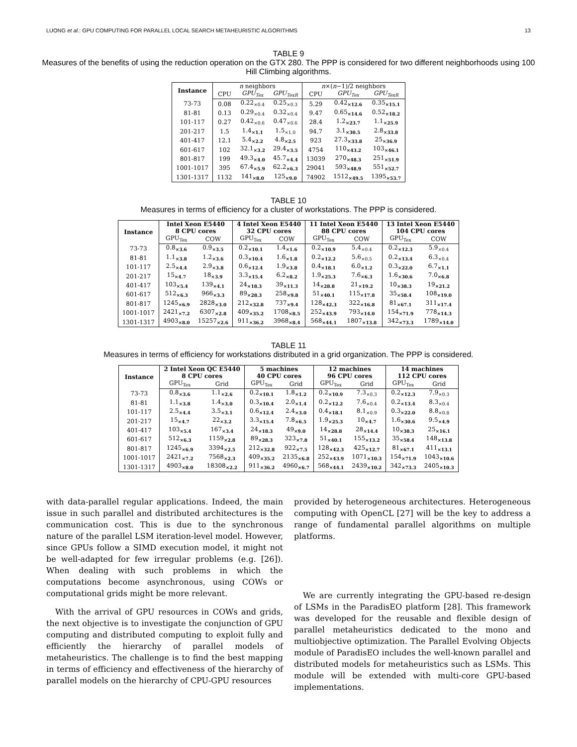LUONG et al.: GPU COMPUTING FOR PARALLEL LOCAL SEARCH METAHEURISTIC ALGORITHMS 13
TABLE 9
Measures of the benefits of using the reduction operation on the GTX 280. The PPP is considered for two different neighborhoods using 100 Hill Climbing algorithms.
| Instance | n neighbors | | | n ×( n −1)/2 neighbors | | |
| | CPU | GPU<sub>Tex</sub> | GPU<sub>TexR</sub> | CPU | GPU<sub>Tex</sub> | GPU<sub>TexR</sub> |
| 73-73 | 0.08 | 0.22<sub>×0.4</sub> | 0.25<sub>×0.3</sub> | 5.29 | 0.42<sub>×12.6</sub> | 0.35<sub>×15.1</sub> |
| 81-81 | 0.13 | 0.29<sub>×0.4</sub> | 0.32<sub>×0.4</sub> | 9.47 | 0.65<sub>×14.6</sub> | 0.52<sub>×18.2</sub> |
| 101-117 | 0.27 | 0.42<sub>×0.6</sub> | 0.47<sub>×0.6</sub> | 28.4 | 1.2<sub>×23.7</sub> | 1.1<sub>×25.9</sub> |
| 201-217 | 1.5 | 1.4<sub>×1.1</sub> | 1.5<sub>×1.0</sub> | 94.7 | 3.1<sub>×30.5</sub> | 2.8<sub>×33.8</sub> |
| 401-417 | 12.1 | 5.4<sub>×2.2</sub> | 4.8<sub>×2.5</sub> | 923 | 27.3<sub>×33.8</sub> | 25<sub>×36.9</sub> |
| 601-617 | 102 | 32.1<sub>×3.2</sub> | 29.4<sub>×3.5</sub> | 4754 | 110<sub>×43.2</sub> | 103<sub>×46.1</sub> |
| 801-817 | 199 | 49.3<sub>×4.0</sub> | 45.7<sub>×4.4</sub> | 13039 | 270<sub>×48.3</sub> | 251<sub>×51.9</sub> |
| 1001-1017 | 395 | 67.4<sub>×5.9</sub> | 62.2<sub>×6.3</sub> | 29041 | 593<sub>×48.9</sub> | 551<sub>×52.7</sub> |
| 1301-1317 | 1132 | 141<sub>×8.0</sub> | 125<sub>×9.0</sub> | 74902 | 1512<sub>×49.5</sub> | 1395<sub>×53.7</sub> |
TABLE 10
Measures in terms of efficiency for a cluster of workstations. The PPP is considered.
| Instance | Intel Xeon E5440 | | 4 Intel Xeon E5440 | | 11 Intel Xeon E5440 | | 13 Intel Xeon E5440 | |
| --- | --- | --- | --- | --- | --- | --- | --- | --- |
| | 8 CPU cores | | 32 CPU cores | | 88 CPU cores | | 104 CPU cores | |
| | GPU<sub>Tex</sub> | COW | GPU<sub>Tex</sub> | COW | GPU<sub>Tex</sub> | COW | GPU<sub>Tex</sub> | COW |
| 73-73 | 0.8<sub>×3.6</sub> | 0.9<sub>×3.5</sub> | 0.2<sub>×10.1</sub> | 1.4<sub>×1.6</sub> | 0.2<sub>×10.9</sub> | 5.4<sub>×0.4</sub> | 0.2<sub>×12.3</sub> | 5.9<sub>×0.4</sub> |
| 81-81 | 1.1<sub>×3.8</sub> | 1.2<sub>×3.6</sub> | 0.3<sub>×10.4</sub> | 1.6<sub>×1.8</sub> | 0.2<sub>×12.2</sub> | 5.6<sub>×0.5</sub> | 0.2<sub>×13.4</sub> | 6.3<sub>×0.4</sub> |
| 101-117 | 2.5<sub>×4.4</sub> | 2.9<sub>×3.8</sub> | 0.6<sub>×12.4</sub> | 1.9<sub>×3.8</sub> | 0.4<sub>×18.1</sub> | 6.0<sub>×1.2</sub> | 0.3<sub>×22.0</sub> | 6.7<sub>×1.1</sub> |
| 201-217 | 15<sub>×4.7</sub> | 18<sub>×3.9</sub> | 3.3<sub>×15.4</sub> | 6.2<sub>×8.2</sub> | 1.9<sub>×25.3</sub> | 7.6<sub>×6.3</sub> | 1.6<sub>×30.6</sub> | 7.0<sub>×6.8</sub> |
| 401-417 | 103<sub>×5.4</sub> | 139<sub>×4.1</sub> | 24<sub>×18.3</sub> | 39<sub>×11.3</sub> | 14<sub>×28.8</sub> | 21<sub>×19.2</sub> | 10<sub>×38.3</sub> | 19<sub>×21.2</sub> |
| 601-617 | 512<sub>×6.3</sub> | 966<sub>×3.3</sub> | 89<sub>×28.3</sub> | 258<sub>×9.8</sub> | 51<sub>×40.1</sub> | 115<sub>×17.8</sub> | 35<sub>×58.4</sub> | 108<sub>×19.0</sub> |
| 801-817 | 1245<sub>×6.9</sub> | 2828<sub>×3.0</sub> | 212<sub>×32.8</sub> | 737<sub>×9.4</sub> | 128<sub>×42.3</sub> | 322<sub>×16.8</sub> | 81<sub>×67.1</sub> | 311<sub>×17.4</sub> |
| 1001-1017 | 2421<sub>×7.2</sub> | 6307<sub>×2.8</sub> | 409<sub>×35.2</sub> | 1708<sub>×8.5</sub> | 252<sub>×43.9</sub> | 793<sub>×14.0</sub> | 154<sub>×71.9</sub> | 778<sub>×14.3</sub> |
| 1301-1317 | 4903<sub>×8.0</sub> | 15257<sub>×2.6</sub> | 911<sub>×36.2</sub> | 3968<sub>×8.4</sub> | 568<sub>×44.1</sub> | 1807<sub>×13.8</sub> | 342<sub>×73.3</sub> | 1789<sub>×14.0</sub> |
TABLE 11
Measures in terms of efficiency for workstations distributed in a grid organization. The PPP is considered.
| Instance | 2 Intel Xeon QC E5440 | | 5 machines | | 12 machines | | 14 machines | |
| --- | --- | --- | --- | --- | --- | --- | --- | --- |
| | 8 CPU cores | | 40 CPU cores | | 96 CPU cores | | 112 CPU cores | |
| | GPU<sub>Tex</sub> | Grid | GPU<sub>Tex</sub> | Grid | GPU<sub>Tex</sub> | Grid | GPU<sub>Tex</sub> | Grid |
| 73-73 | 0.8<sub>×3.6</sub> | 1.1<sub>×2.6</sub> | 0.2<sub>×10.1</sub> | 1.8<sub>×1.2</sub> | 0.2<sub>×10.9</sub> | 7.3<sub>×0.3</sub> | 0.2<sub>×12.3</sub> | 7.9<sub>×0.3</sub> |
| 81-81 | 1.1<sub>×3.8</sub> | 1.4<sub>×3.0</sub> | 0.3<sub>×10.4</sub> | 2.0<sub>×1.4</sub> | 0.2<sub>×12.2</sub> | 7.6<sub>×0.4</sub> | 0.2<sub>×13.4</sub> | 8.3<sub>×0.4</sub> |
| 101-117 | 2.5<sub>×4.4</sub> | 3.5<sub>×3.1</sub> | 0.6<sub>×12.4</sub> | 2.4<sub>×3.0</sub> | 0.4<sub>×18.1</sub> | 8.1<sub>×0.9</sub> | 0.3<sub>×22.0</sub> | 8.8<sub>×0.8</sub> |
| 201-217 | 15<sub>×4.7</sub> | 22<sub>×3.2</sub> | 3.3<sub>×15.4</sub> | 7.8<sub>×6.5</sub> | 1.9<sub>×25.3</sub> | 10<sub>×4.7</sub> | 1.6<sub>×30.6</sub> | 9.5<sub>×4.9</sub> |
| 401-417 | 103<sub>×5.4</sub> | 167<sub>×3.4</sub> | 24<sub>×18.3</sub> | 49<sub>×9.0</sub> | 14<sub>×28.8</sub> | 28<sub>×14.4</sub> | 10<sub>×38.3</sub> | 25<sub>×16.1</sub> |
| 601-617 | 512<sub>×6.3</sub> | 1159<sub>×2.8</sub> | 89<sub>×28.3</sub> | 323<sub>×7.8</sub> | 51<sub>×40.1</sub> | 155<sub>×13.2</sub> | 35<sub>×58.4</sub> | 148<sub>×13.8</sub> |
| 801-817 | 1245<sub>×6.9</sub> | 3394<sub>×2.5</sub> | 212<sub>×32.8</sub> | 922<sub>×7.5</sub> | 128<sub>×42.3</sub> | 425<sub>×12.7</sub> | 81<sub>×67.1</sub> | 411<sub>×13.1</sub> |
| 1001-1017 | 2421<sub>×7.2</sub> | 7568<sub>×2.3</sub> | 409<sub>×35.2</sub> | 2135<sub>×6.8</sub> | 252<sub>×43.9</sub> | 1071<sub>×10.3</sub> | 154<sub>×71.9</sub> | 1043<sub>×10.6</sub> |
| 1301-1317 | 4903<sub>×8.0</sub> | 18308<sub>×2.2</sub> | 911<sub>×36.2</sub> | 4960<sub>×6.7</sub> | 568<sub>×44.1</sub> | 2439<sub>×10.2</sub> | 342<sub>×73.3</sub> | 2405<sub>×10.3</sub> |
with data-parallel regular applications. Indeed, the main issue in such parallel and distributed architectures is the communication cost. This is due to the synchronous nature of the parallel LSM iteration-level model. However, since GPUs follow a SIMD execution model, it might not be well-adapted for few irregular problems (e.g. [26]). When dealing with such problems in which the computations become asynchronous, using COWs or computational grids might be more relevant.
With the arrival of GPU resources in COWs and grids, the next objective is to investigate the conjunction of GPU computing and distributed computing to exploit fully and efficiently the hierarchy of parallel models of metaheuristics. The challenge is to find the best mapping in terms of efficiency and effectiveness of the hierarchy of parallel models on the hierarchy of CPU-GPU resources
provided by heterogeneous architectures. Heterogeneous computing with OpenCL [27] will be the key to address a range of fundamental parallel algorithms on multiple platforms.
We are currently integrating the GPU-based re-design of LSMs in the ParadisEO platform [28]. This framework was developed for the reusable and flexible design of parallel metaheuristics dedicated to the mono and multiobjective optimization. The Parallel Evolving Objects module of ParadisEO includes the well-known parallel and distributed models for metaheuristics such as LSMs. This module will be extended with multi-core GPU-based implementations.